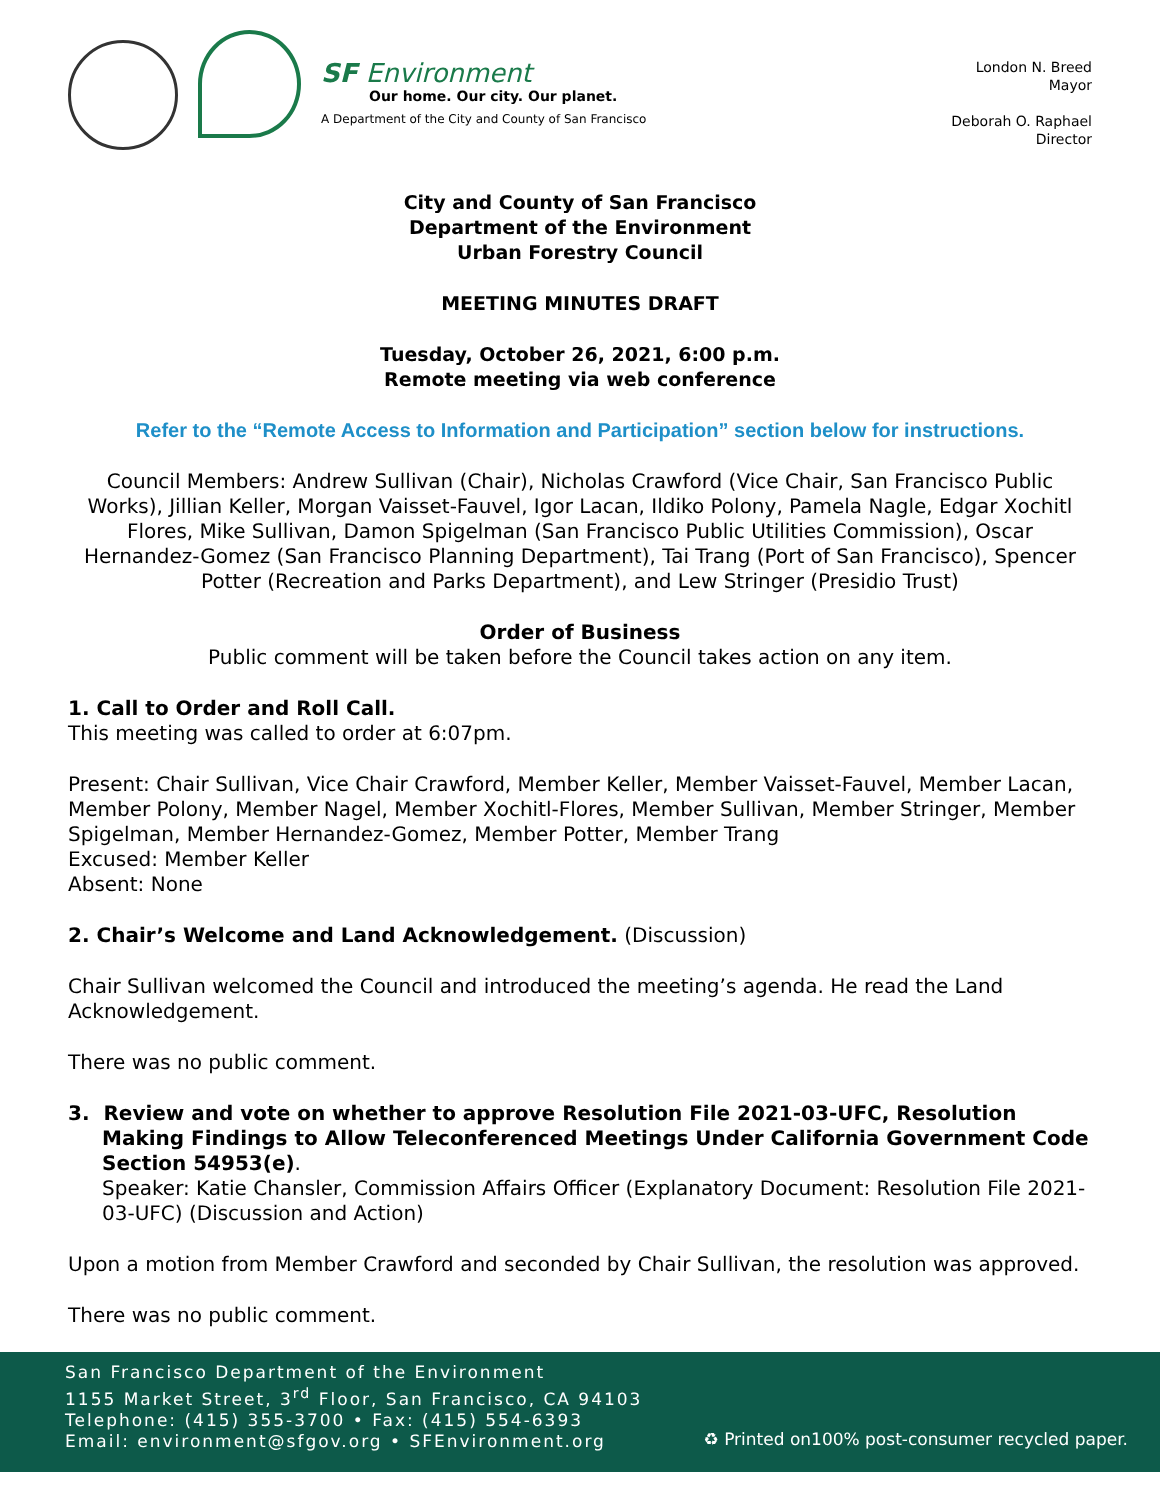SF Environment
Our home. Our city. Our planet.
A Department of the City and County of San Francisco
London N. Breed
Mayor
Deborah O. Raphael
Director
City and County of San Francisco
Department of the Environment
Urban Forestry Council
MEETING MINUTES DRAFT
Tuesday, October 26, 2021, 6:00 p.m.
Remote meeting via web conference
Refer to the “Remote Access to Information and Participation” section below for instructions.
Council Members: Andrew Sullivan (Chair), Nicholas Crawford (Vice Chair, San Francisco Public Works), Jillian Keller, Morgan Vaisset-Fauvel, Igor Lacan, Ildiko Polony, Pamela Nagle, Edgar Xochitl Flores, Mike Sullivan, Damon Spigelman (San Francisco Public Utilities Commission), Oscar Hernandez-Gomez (San Francisco Planning Department), Tai Trang (Port of San Francisco), Spencer Potter (Recreation and Parks Department), and Lew Stringer (Presidio Trust)
Order of Business
Public comment will be taken before the Council takes action on any item.
1. Call to Order and Roll Call.
This meeting was called to order at 6:07pm.
Present: Chair Sullivan, Vice Chair Crawford, Member Keller, Member Vaisset-Fauvel, Member Lacan, Member Polony, Member Nagel, Member Xochitl-Flores, Member Sullivan, Member Stringer, Member Spigelman, Member Hernandez-Gomez, Member Potter, Member Trang
Excused: Member Keller
Absent: None
2. Chair’s Welcome and Land Acknowledgement. (Discussion)
Chair Sullivan welcomed the Council and introduced the meeting’s agenda. He read the Land Acknowledgement.
There was no public comment.
3. Review and vote on whether to approve Resolution File 2021-03-UFC, Resolution Making Findings to Allow Teleconferenced Meetings Under California Government Code Section 54953(e).
Speaker: Katie Chansler, Commission Affairs Officer (Explanatory Document: Resolution File 2021-03-UFC) (Discussion and Action)
Upon a motion from Member Crawford and seconded by Chair Sullivan, the resolution was approved.
There was no public comment.
San Francisco Department of the Environment
1155 Market Street, 3<sup>rd</sup> Floor, San Francisco, CA 94103
Telephone: (415) 355-3700 • Fax: (415) 554-6393
Email: environment@sfgov.org • SFEnvironment.org
♻ Printed on100% post-consumer recycled paper.